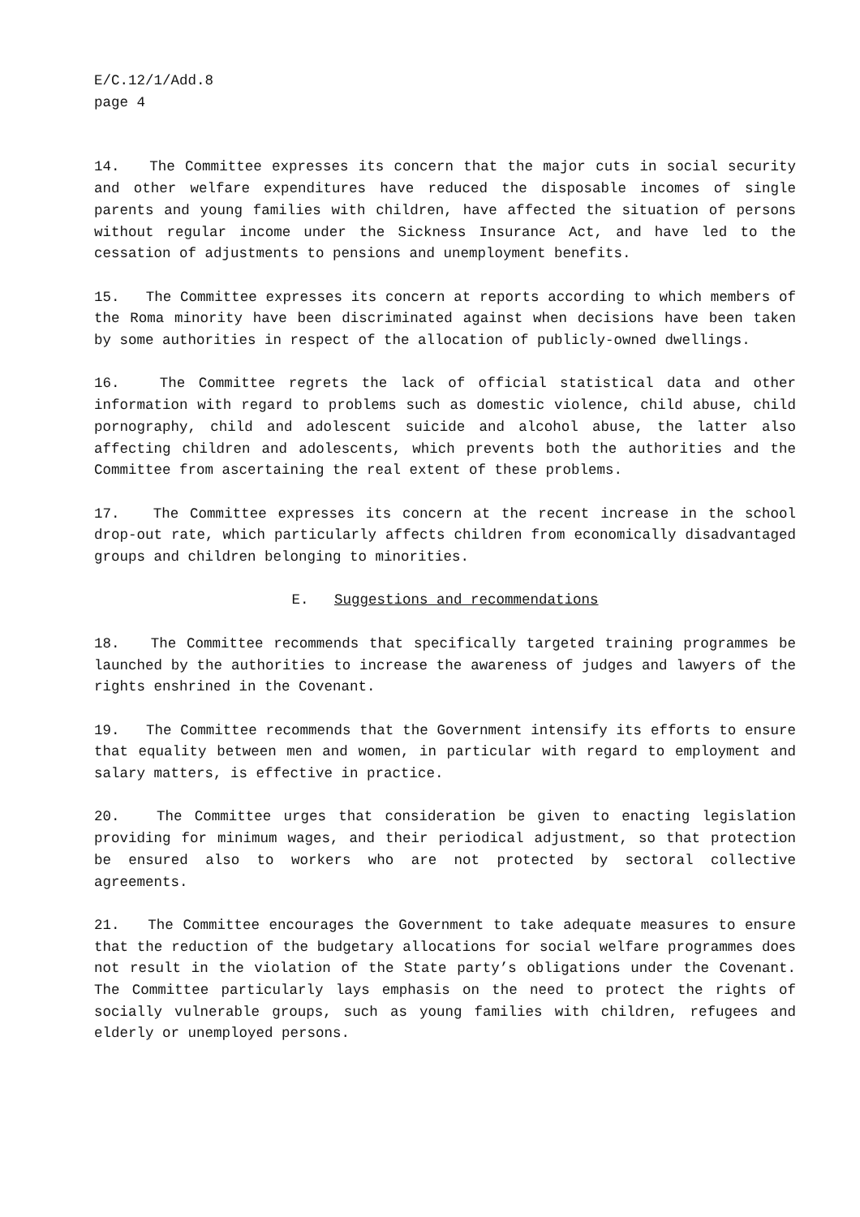E/C.12/1/Add.8
page 4
14. The Committee expresses its concern that the major cuts in social security and other welfare expenditures have reduced the disposable incomes of single parents and young families with children, have affected the situation of persons without regular income under the Sickness Insurance Act, and have led to the cessation of adjustments to pensions and unemployment benefits.
15. The Committee expresses its concern at reports according to which members of the Roma minority have been discriminated against when decisions have been taken by some authorities in respect of the allocation of publicly-owned dwellings.
16. The Committee regrets the lack of official statistical data and other information with regard to problems such as domestic violence, child abuse, child pornography, child and adolescent suicide and alcohol abuse, the latter also affecting children and adolescents, which prevents both the authorities and the Committee from ascertaining the real extent of these problems.
17. The Committee expresses its concern at the recent increase in the school drop-out rate, which particularly affects children from economically disadvantaged groups and children belonging to minorities.
E. Suggestions and recommendations
18. The Committee recommends that specifically targeted training programmes be launched by the authorities to increase the awareness of judges and lawyers of the rights enshrined in the Covenant.
19. The Committee recommends that the Government intensify its efforts to ensure that equality between men and women, in particular with regard to employment and salary matters, is effective in practice.
20. The Committee urges that consideration be given to enacting legislation providing for minimum wages, and their periodical adjustment, so that protection be ensured also to workers who are not protected by sectoral collective agreements.
21. The Committee encourages the Government to take adequate measures to ensure that the reduction of the budgetary allocations for social welfare programmes does not result in the violation of the State party’s obligations under the Covenant. The Committee particularly lays emphasis on the need to protect the rights of socially vulnerable groups, such as young families with children, refugees and elderly or unemployed persons.